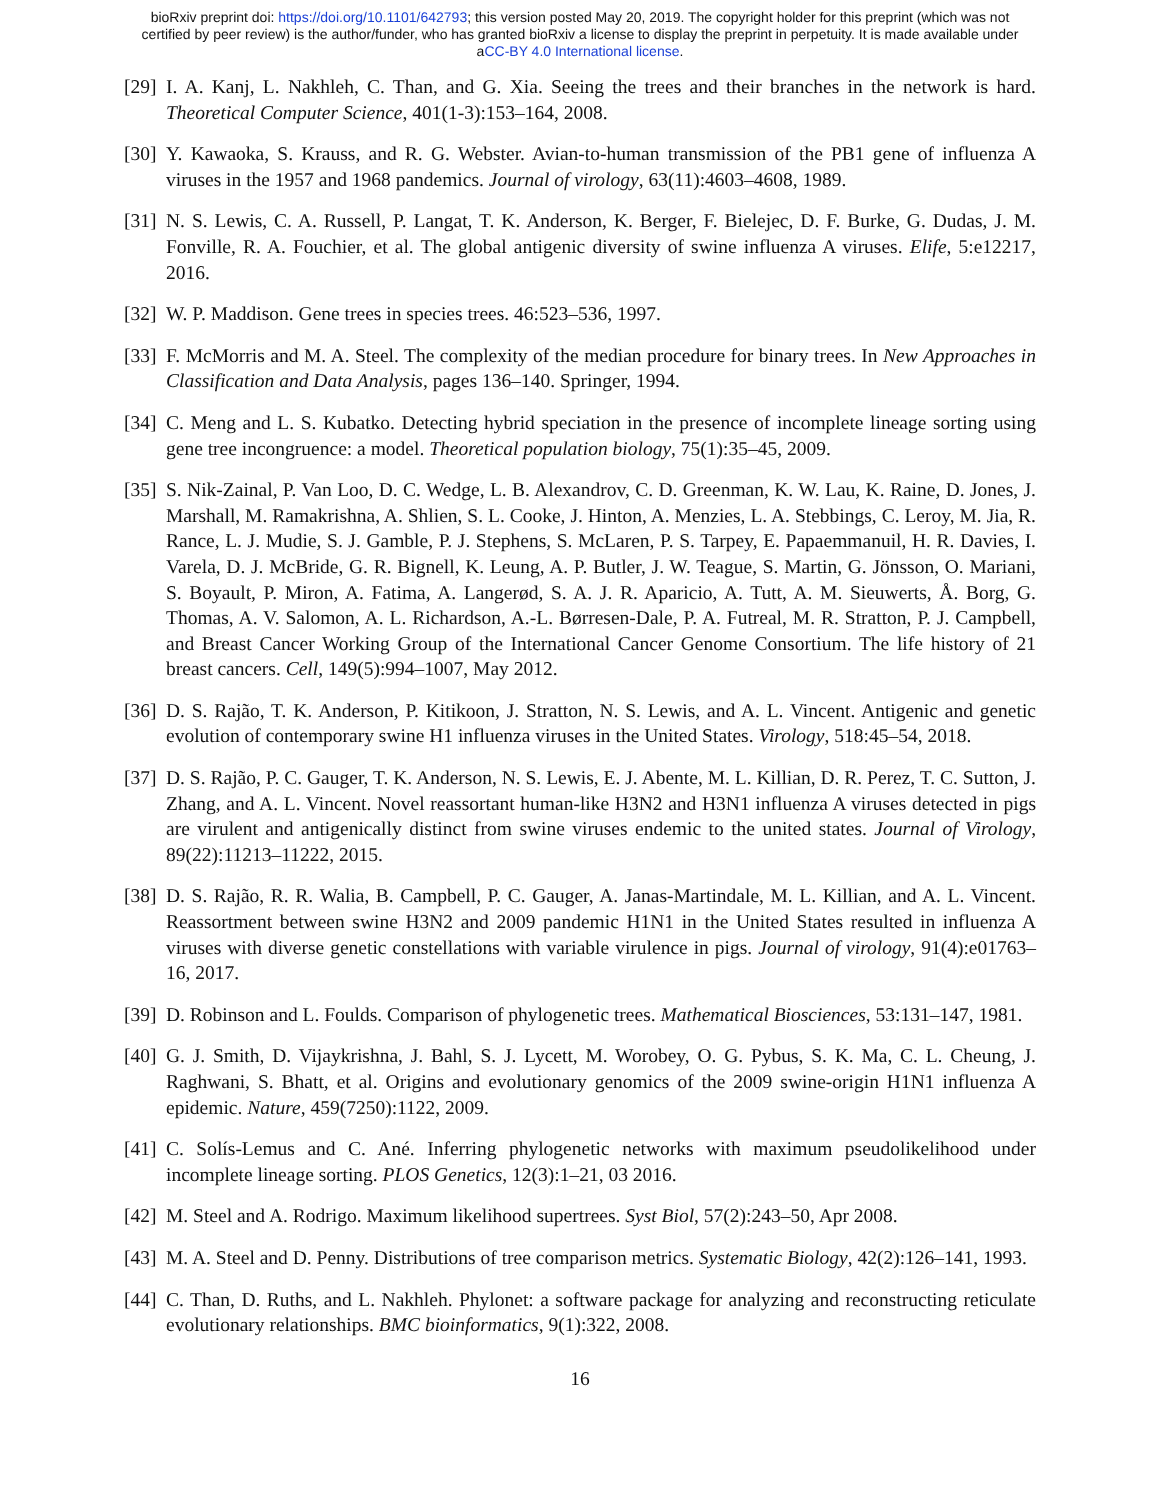bioRxiv preprint doi: https://doi.org/10.1101/642793; this version posted May 20, 2019. The copyright holder for this preprint (which was not
certified by peer review) is the author/funder, who has granted bioRxiv a license to display the preprint in perpetuity. It is made available under
aCC-BY 4.0 International license.
[29] I. A. Kanj, L. Nakhleh, C. Than, and G. Xia. Seeing the trees and their branches in the network is hard. Theoretical Computer Science, 401(1-3):153–164, 2008.
[30] Y. Kawaoka, S. Krauss, and R. G. Webster. Avian-to-human transmission of the PB1 gene of influenza A viruses in the 1957 and 1968 pandemics. Journal of virology, 63(11):4603–4608, 1989.
[31] N. S. Lewis, C. A. Russell, P. Langat, T. K. Anderson, K. Berger, F. Bielejec, D. F. Burke, G. Dudas, J. M. Fonville, R. A. Fouchier, et al. The global antigenic diversity of swine influenza A viruses. Elife, 5:e12217, 2016.
[32] W. P. Maddison. Gene trees in species trees. 46:523–536, 1997.
[33] F. McMorris and M. A. Steel. The complexity of the median procedure for binary trees. In New Approaches in Classification and Data Analysis, pages 136–140. Springer, 1994.
[34] C. Meng and L. S. Kubatko. Detecting hybrid speciation in the presence of incomplete lineage sorting using gene tree incongruence: a model. Theoretical population biology, 75(1):35–45, 2009.
[35] S. Nik-Zainal, P. Van Loo, D. C. Wedge, L. B. Alexandrov, C. D. Greenman, K. W. Lau, K. Raine, D. Jones, J. Marshall, M. Ramakrishna, A. Shlien, S. L. Cooke, J. Hinton, A. Menzies, L. A. Stebbings, C. Leroy, M. Jia, R. Rance, L. J. Mudie, S. J. Gamble, P. J. Stephens, S. McLaren, P. S. Tarpey, E. Papaemmanuil, H. R. Davies, I. Varela, D. J. McBride, G. R. Bignell, K. Leung, A. P. Butler, J. W. Teague, S. Martin, G. Jönsson, O. Mariani, S. Boyault, P. Miron, A. Fatima, A. Langerød, S. A. J. R. Aparicio, A. Tutt, A. M. Sieuwerts, Å. Borg, G. Thomas, A. V. Salomon, A. L. Richardson, A.-L. Børresen-Dale, P. A. Futreal, M. R. Stratton, P. J. Campbell, and Breast Cancer Working Group of the International Cancer Genome Consortium. The life history of 21 breast cancers. Cell, 149(5):994–1007, May 2012.
[36] D. S. Rajão, T. K. Anderson, P. Kitikoon, J. Stratton, N. S. Lewis, and A. L. Vincent. Antigenic and genetic evolution of contemporary swine H1 influenza viruses in the United States. Virology, 518:45–54, 2018.
[37] D. S. Rajão, P. C. Gauger, T. K. Anderson, N. S. Lewis, E. J. Abente, M. L. Killian, D. R. Perez, T. C. Sutton, J. Zhang, and A. L. Vincent. Novel reassortant human-like H3N2 and H3N1 influenza A viruses detected in pigs are virulent and antigenically distinct from swine viruses endemic to the united states. Journal of Virology, 89(22):11213–11222, 2015.
[38] D. S. Rajão, R. R. Walia, B. Campbell, P. C. Gauger, A. Janas-Martindale, M. L. Killian, and A. L. Vincent. Reassortment between swine H3N2 and 2009 pandemic H1N1 in the United States resulted in influenza A viruses with diverse genetic constellations with variable virulence in pigs. Journal of virology, 91(4):e01763–16, 2017.
[39] D. Robinson and L. Foulds. Comparison of phylogenetic trees. Mathematical Biosciences, 53:131–147, 1981.
[40] G. J. Smith, D. Vijaykrishna, J. Bahl, S. J. Lycett, M. Worobey, O. G. Pybus, S. K. Ma, C. L. Cheung, J. Raghwani, S. Bhatt, et al. Origins and evolutionary genomics of the 2009 swine-origin H1N1 influenza A epidemic. Nature, 459(7250):1122, 2009.
[41] C. Solís-Lemus and C. Ané. Inferring phylogenetic networks with maximum pseudolikelihood under incomplete lineage sorting. PLOS Genetics, 12(3):1–21, 03 2016.
[42] M. Steel and A. Rodrigo. Maximum likelihood supertrees. Syst Biol, 57(2):243–50, Apr 2008.
[43] M. A. Steel and D. Penny. Distributions of tree comparison metrics. Systematic Biology, 42(2):126–141, 1993.
[44] C. Than, D. Ruths, and L. Nakhleh. Phylonet: a software package for analyzing and reconstructing reticulate evolutionary relationships. BMC bioinformatics, 9(1):322, 2008.
16